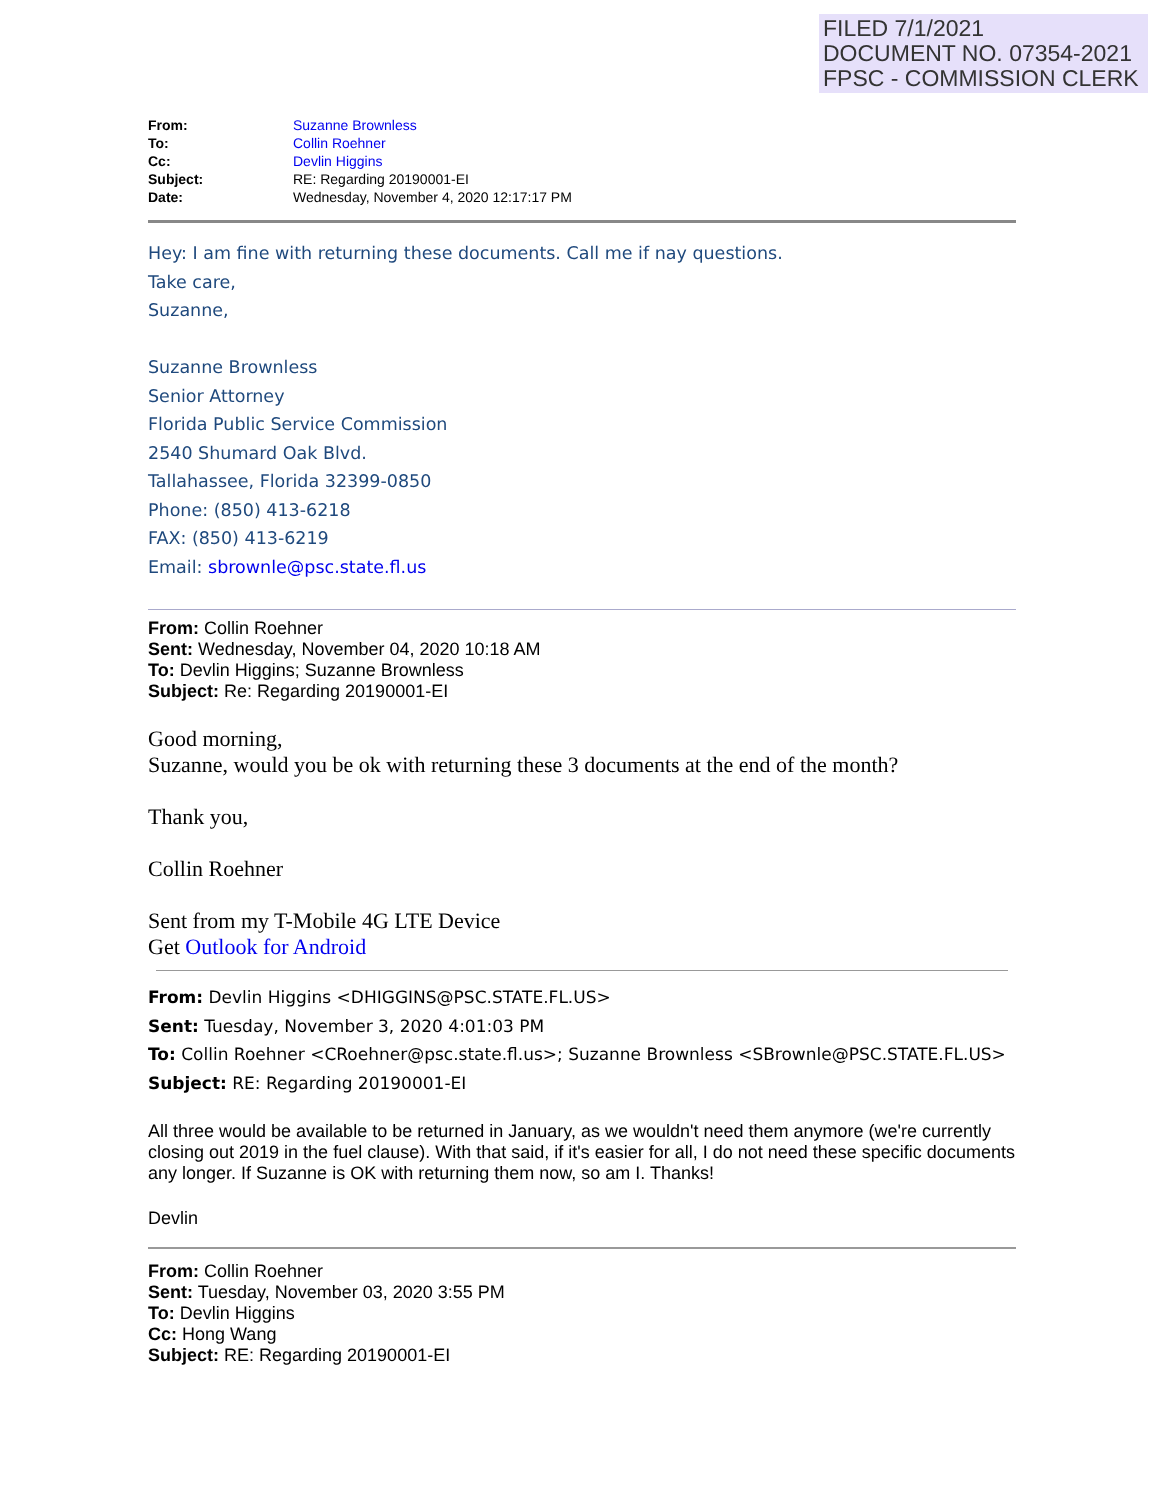FILED 7/1/2021
DOCUMENT NO. 07354-2021
FPSC - COMMISSION CLERK
| From: | Suzanne Brownless |
| To: | Collin Roehner |
| Cc: | Devlin Higgins |
| Subject: | RE: Regarding 20190001-EI |
| Date: | Wednesday, November 4, 2020 12:17:17 PM |
Hey: I am fine with returning these documents. Call me if nay questions.
Take care,
Suzanne,
Suzanne Brownless
Senior Attorney
Florida Public Service Commission
2540 Shumard Oak Blvd.
Tallahassee, Florida 32399-0850
Phone: (850) 413-6218
FAX: (850) 413-6219
Email: sbrownle@psc.state.fl.us
From: Collin Roehner
Sent: Wednesday, November 04, 2020 10:18 AM
To: Devlin Higgins; Suzanne Brownless
Subject: Re: Regarding 20190001-EI
Good morning,
Suzanne, would you be ok with returning these 3 documents at the end of the month?
Thank you,
Collin Roehner
Sent from my T-Mobile 4G LTE Device
Get Outlook for Android
From: Devlin Higgins <DHIGGINS@PSC.STATE.FL.US>
Sent: Tuesday, November 3, 2020 4:01:03 PM
To: Collin Roehner <CRoehner@psc.state.fl.us>; Suzanne Brownless <SBrownle@PSC.STATE.FL.US>
Subject: RE: Regarding 20190001-EI
All three would be available to be returned in January, as we wouldn't need them anymore (we're currently closing out 2019 in the fuel clause). With that said, if it's easier for all, I do not need these specific documents any longer. If Suzanne is OK with returning them now, so am I. Thanks!
Devlin
From: Collin Roehner
Sent: Tuesday, November 03, 2020 3:55 PM
To: Devlin Higgins
Cc: Hong Wang
Subject: RE: Regarding 20190001-EI